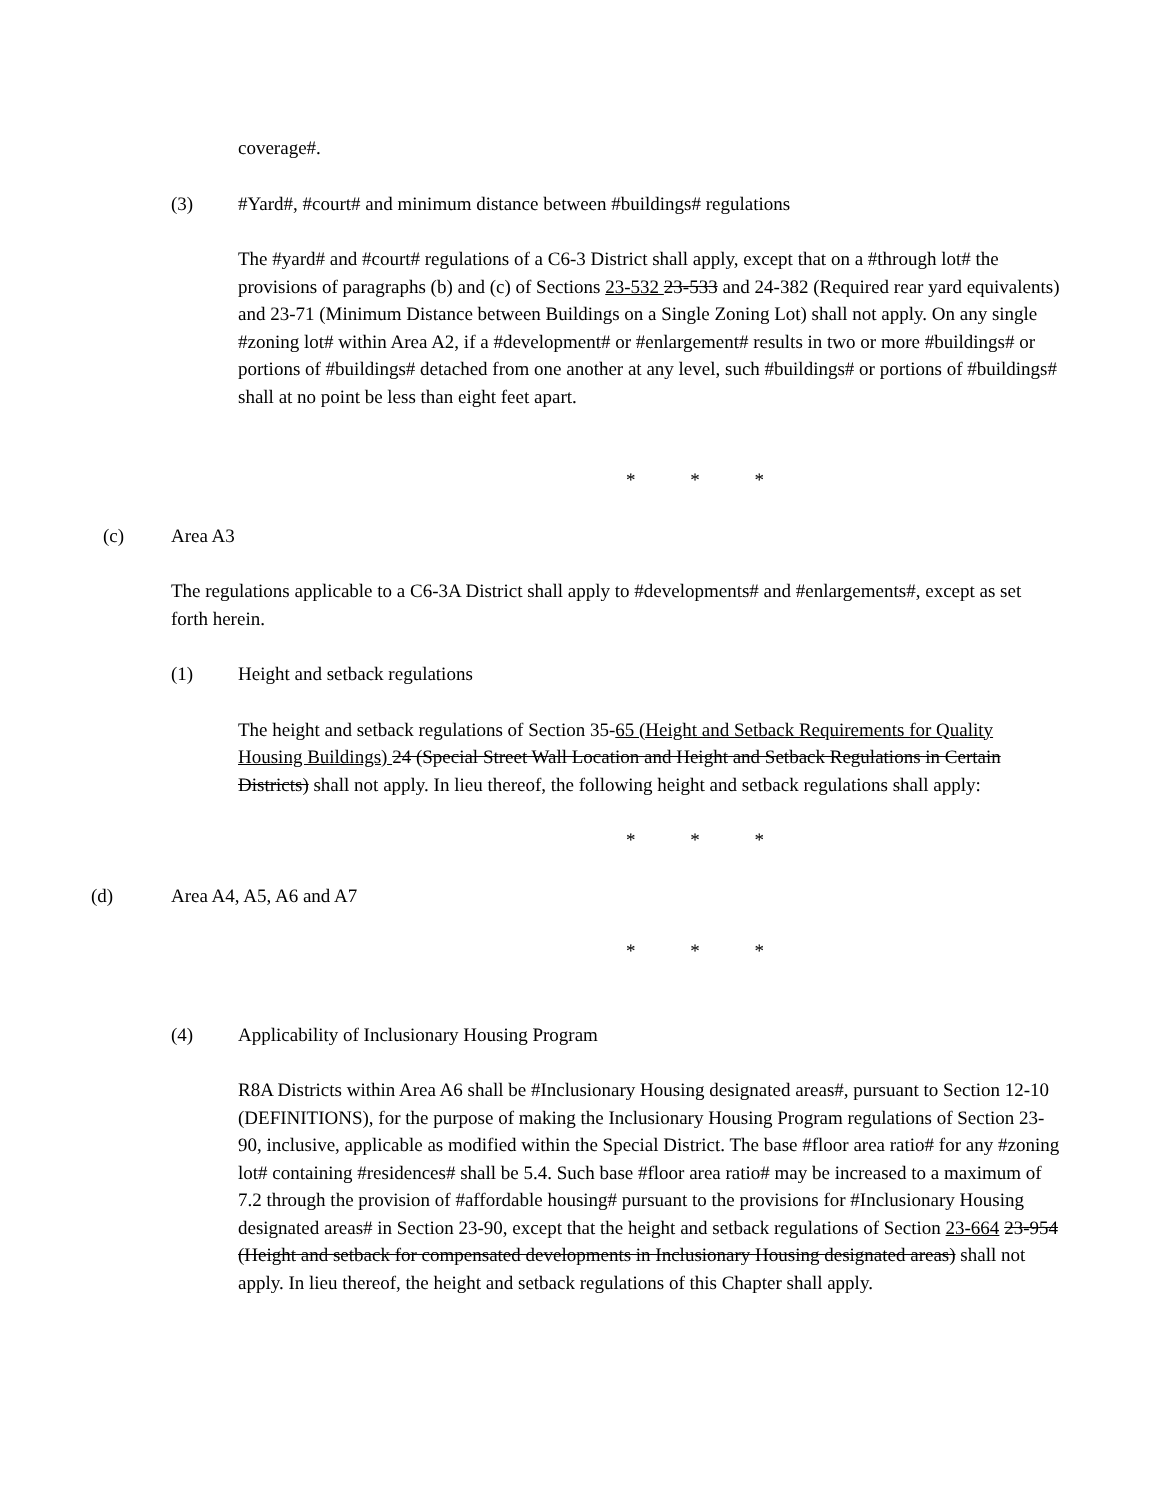coverage#.
(3) #Yard#, #court# and minimum distance between #buildings# regulations
The #yard# and #court# regulations of a C6-3 District shall apply, except that on a #through lot# the provisions of paragraphs (b) and (c) of Sections 23-532 23-533 and 24-382 (Required rear yard equivalents) and 23-71 (Minimum Distance between Buildings on a Single Zoning Lot) shall not apply. On any single #zoning lot# within Area A2, if a #development# or #enlargement# results in two or more #buildings# or portions of #buildings# detached from one another at any level, such #buildings# or portions of #buildings# shall at no point be less than eight feet apart.
* * *
(c) Area A3
The regulations applicable to a C6-3A District shall apply to #developments# and #enlargements#, except as set forth herein.
(1) Height and setback regulations
The height and setback regulations of Section 35-65 (Height and Setback Requirements for Quality Housing Buildings) 24 (Special Street Wall Location and Height and Setback Regulations in Certain Districts) shall not apply. In lieu thereof, the following height and setback regulations shall apply:
* * *
(d) Area A4, A5, A6 and A7
* * *
(4) Applicability of Inclusionary Housing Program
R8A Districts within Area A6 shall be #Inclusionary Housing designated areas#, pursuant to Section 12-10 (DEFINITIONS), for the purpose of making the Inclusionary Housing Program regulations of Section 23-90, inclusive, applicable as modified within the Special District. The base #floor area ratio# for any #zoning lot# containing #residences# shall be 5.4. Such base #floor area ratio# may be increased to a maximum of 7.2 through the provision of #affordable housing# pursuant to the provisions for #Inclusionary Housing designated areas# in Section 23-90, except that the height and setback regulations of Section 23-664 23-954 (Height and setback for compensated developments in Inclusionary Housing designated areas) shall not apply. In lieu thereof, the height and setback regulations of this Chapter shall apply.